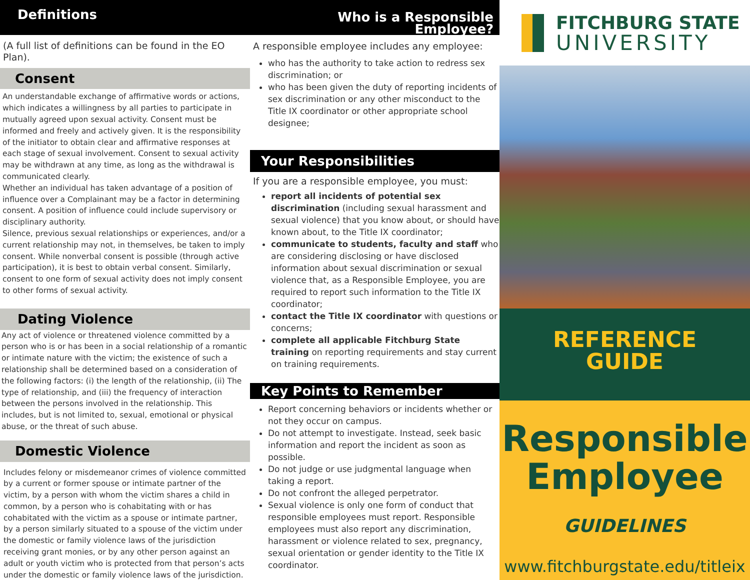Definitions
(A full list of definitions can be found in the EO Plan).
Consent
An understandable exchange of affirmative words or actions, which indicates a willingness by all parties to participate in mutually agreed upon sexual activity. Consent must be informed and freely and actively given. It is the responsibility of the initiator to obtain clear and affirmative responses at each stage of sexual involvement. Consent to sexual activity may be withdrawn at any time, as long as the withdrawal is communicated clearly.
Whether an individual has taken advantage of a position of influence over a Complainant may be a factor in determining consent. A position of influence could include supervisory or disciplinary authority.
Silence, previous sexual relationships or experiences, and/or a current relationship may not, in themselves, be taken to imply consent. While nonverbal consent is possible (through active participation), it is best to obtain verbal consent. Similarly, consent to one form of sexual activity does not imply consent to other forms of sexual activity.
Dating Violence
Any act of violence or threatened violence committed by a person who is or has been in a social relationship of a romantic or intimate nature with the victim; the existence of such a relationship shall be determined based on a consideration of the following factors: (i) the length of the relationship, (ii) The type of relationship, and (iii) the frequency of interaction between the persons involved in the relationship. This includes, but is not limited to, sexual, emotional or physical abuse, or the threat of such abuse.
Domestic Violence
Includes felony or misdemeanor crimes of violence committed by a current or former spouse or intimate partner of the victim, by a person with whom the victim shares a child in common, by a person who is cohabitating with or has cohabitated with the victim as a spouse or intimate partner, by a person similarly situated to a spouse of the victim under the domestic or family violence laws of the jurisdiction receiving grant monies, or by any other person against an adult or youth victim who is protected from that person’s acts under the domestic or family violence laws of the jurisdiction.
Who is a Responsible Employee?
A responsible employee includes any employee:
who has the authority to take action to redress sex discrimination; or
who has been given the duty of reporting incidents of sex discrimination or any other misconduct to the Title IX coordinator or other appropriate school designee;
Your Responsibilities
If you are a responsible employee, you must:
report all incidents of potential sex discrimination (including sexual harassment and sexual violence) that you know about, or should have known about, to the Title IX coordinator;
communicate to students, faculty and staff who are considering disclosing or have disclosed information about sexual discrimination or sexual violence that, as a Responsible Employee, you are required to report such information to the Title IX coordinator;
contact the Title IX coordinator with questions or concerns;
complete all applicable Fitchburg State training on reporting requirements and stay current on training requirements.
Key Points to Remember
Report concerning behaviors or incidents whether or not they occur on campus.
Do not attempt to investigate. Instead, seek basic information and report the incident as soon as possible.
Do not judge or use judgmental language when taking a report.
Do not confront the alleged perpetrator.
Sexual violence is only one form of conduct that responsible employees must report. Responsible employees must also report any discrimination, harassment or violence related to sex, pregnancy, sexual orientation or gender identity to the Title IX coordinator.
FITCHBURG STATE
UNIVERSITY
REFERENCE
GUIDE
Responsible
Employee
GUIDELINES
www.fitchburgstate.edu/titleix